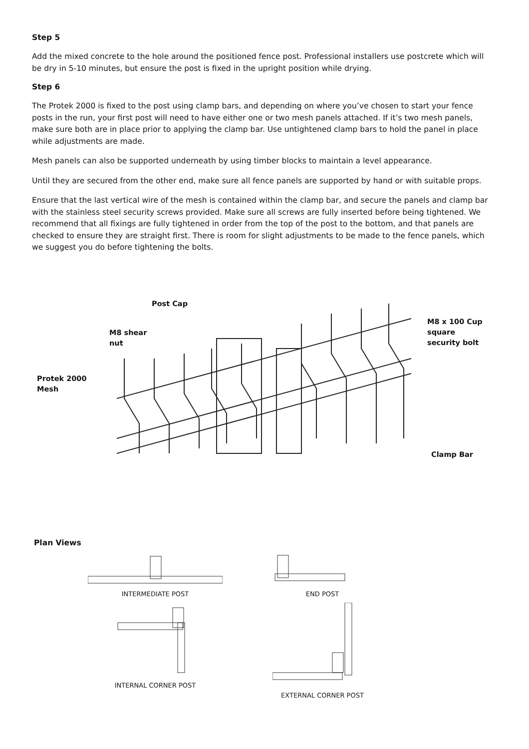Step 5
Add the mixed concrete to the hole around the positioned fence post. Professional installers use postcrete which will be dry in 5-10 minutes, but ensure the post is fixed in the upright position while drying.
Step 6
The Protek 2000 is fixed to the post using clamp bars, and depending on where you’ve chosen to start your fence posts in the run, your first post will need to have either one or two mesh panels attached. If it’s two mesh panels, make sure both are in place prior to applying the clamp bar. Use untightened clamp bars to hold the panel in place while adjustments are made.
Mesh panels can also be supported underneath by using timber blocks to maintain a level appearance.
Until they are secured from the other end, make sure all fence panels are supported by hand or with suitable props.
Ensure that the last vertical wire of the mesh is contained within the clamp bar, and secure the panels and clamp bar with the stainless steel security screws provided. Make sure all screws are fully inserted before being tightened. We recommend that all fixings are fully tightened in order from the top of the post to the bottom, and that panels are checked to ensure they are straight first. There is room for slight adjustments to be made to the fence panels, which we suggest you do before tightening the bolts.
Post Cap
M8 shear
nut
Protek 2000
Mesh
M8 x 100 Cup
square
security bolt
Clamp Bar
Plan Views
INTERMEDIATE POST
END POST
INTERNAL CORNER POST
EXTERNAL CORNER POST